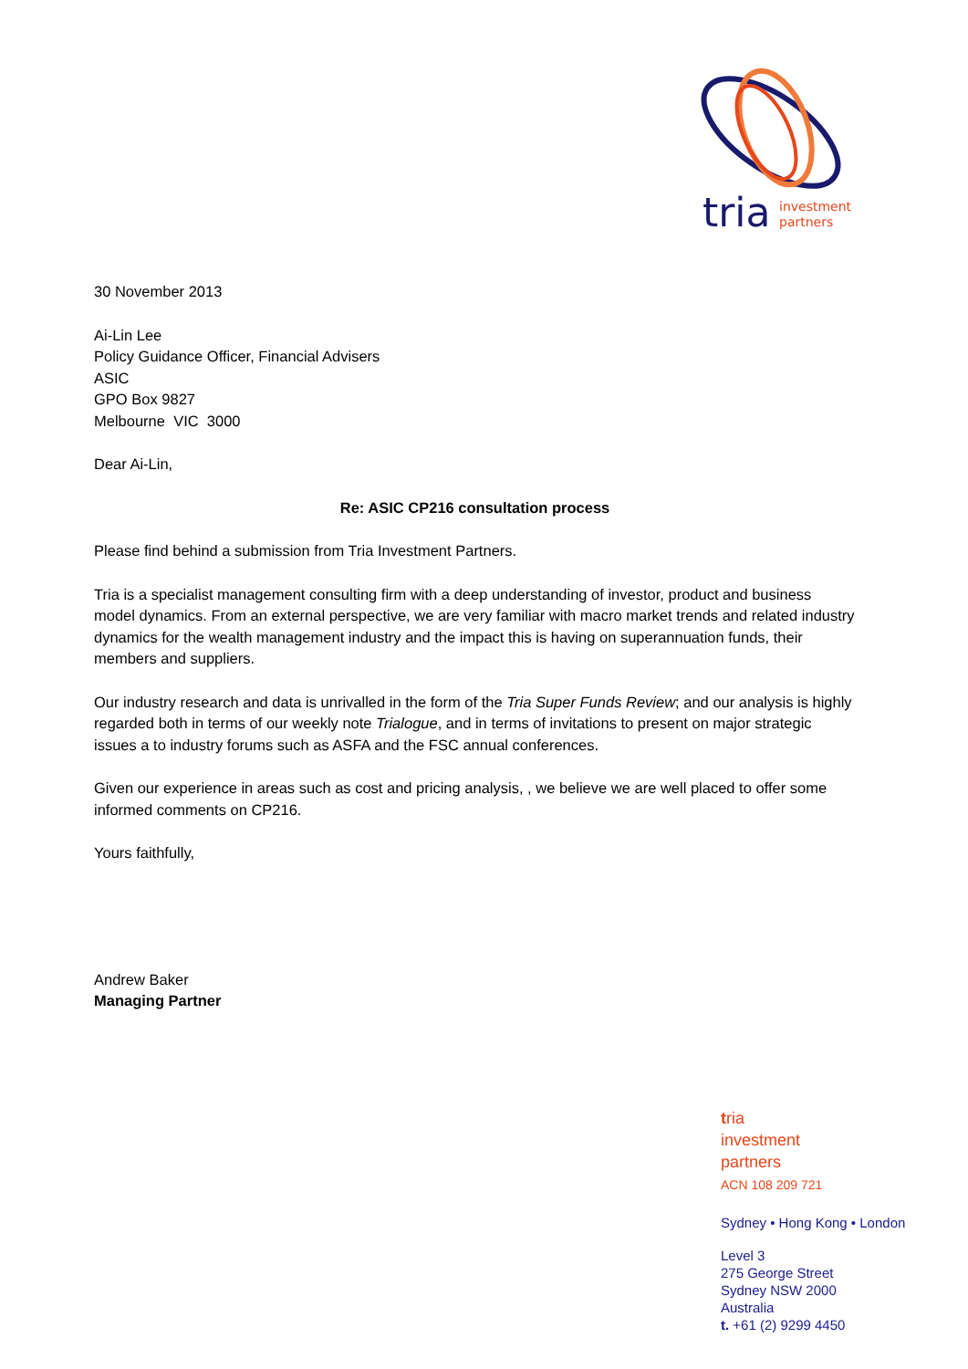tria
investment
partners
30 November 2013
Ai-Lin Lee
Policy Guidance Officer, Financial Advisers
ASIC
GPO Box 9827
Melbourne VIC 3000
Dear Ai-Lin,
Re: ASIC CP216 consultation process
Please find behind a submission from Tria Investment Partners.
Tria is a specialist management consulting firm with a deep understanding of investor, product and business model dynamics. From an external perspective, we are very familiar with macro market trends and related industry dynamics for the wealth management industry and the impact this is having on superannuation funds, their members and suppliers.
Our industry research and data is unrivalled in the form of the Tria Super Funds Review; and our analysis is highly regarded both in terms of our weekly note Trialogue, and in terms of invitations to present on major strategic issues a to industry forums such as ASFA and the FSC annual conferences.
Given our experience in areas such as cost and pricing analysis, , we believe we are well placed to offer some informed comments on CP216.
Yours faithfully,
Andrew Baker
Managing Partner
tria
investment
partners
ACN 108 209 721
Sydney • Hong Kong • London
Level 3
275 George Street
Sydney NSW 2000
Australia
t. +61 (2) 9299 4450